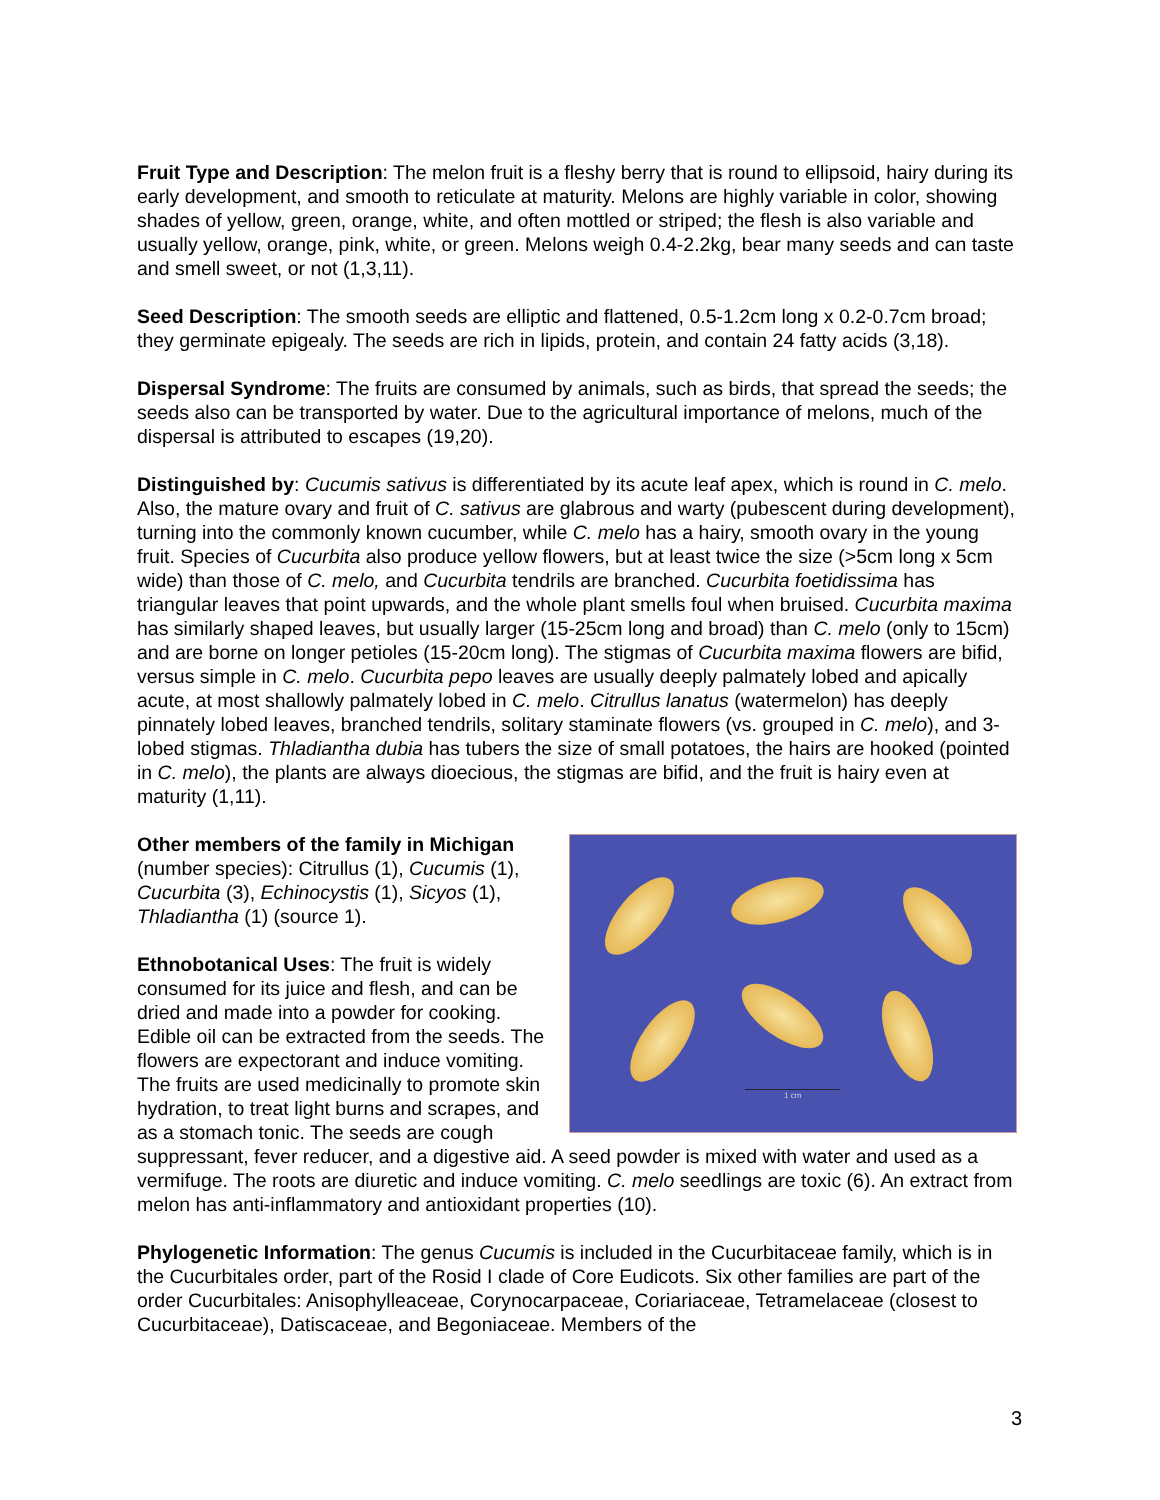Fruit Type and Description: The melon fruit is a fleshy berry that is round to ellipsoid, hairy during its early development, and smooth to reticulate at maturity. Melons are highly variable in color, showing shades of yellow, green, orange, white, and often mottled or striped; the flesh is also variable and usually yellow, orange, pink, white, or green. Melons weigh 0.4-2.2kg, bear many seeds and can taste and smell sweet, or not (1,3,11).
Seed Description: The smooth seeds are elliptic and flattened, 0.5-1.2cm long x 0.2-0.7cm broad; they germinate epigealy. The seeds are rich in lipids, protein, and contain 24 fatty acids (3,18).
Dispersal Syndrome: The fruits are consumed by animals, such as birds, that spread the seeds; the seeds also can be transported by water. Due to the agricultural importance of melons, much of the dispersal is attributed to escapes (19,20).
Distinguished by: Cucumis sativus is differentiated by its acute leaf apex, which is round in C. melo. Also, the mature ovary and fruit of C. sativus are glabrous and warty (pubescent during development), turning into the commonly known cucumber, while C. melo has a hairy, smooth ovary in the young fruit. Species of Cucurbita also produce yellow flowers, but at least twice the size (>5cm long x 5cm wide) than those of C. melo, and Cucurbita tendrils are branched. Cucurbita foetidissima has triangular leaves that point upwards, and the whole plant smells foul when bruised. Cucurbita maxima has similarly shaped leaves, but usually larger (15-25cm long and broad) than C. melo (only to 15cm) and are borne on longer petioles (15-20cm long). The stigmas of Cucurbita maxima flowers are bifid, versus simple in C. melo. Cucurbita pepo leaves are usually deeply palmately lobed and apically acute, at most shallowly palmately lobed in C. melo. Citrullus lanatus (watermelon) has deeply pinnately lobed leaves, branched tendrils, solitary staminate flowers (vs. grouped in C. melo), and 3-lobed stigmas. Thladiantha dubia has tubers the size of small potatoes, the hairs are hooked (pointed in C. melo), the plants are always dioecious, the stigmas are bifid, and the fruit is hairy even at maturity (1,11).
1 cm
Other members of the family in Michigan
(number species): Citrullus (1), Cucumis (1), Cucurbita (3), Echinocystis (1), Sicyos (1), Thladiantha (1) (source 1).
Ethnobotanical Uses: The fruit is widely consumed for its juice and flesh, and can be dried and made into a powder for cooking. Edible oil can be extracted from the seeds. The flowers are expectorant and induce vomiting. The fruits are used medicinally to promote skin hydration, to treat light burns and scrapes, and as a stomach tonic. The seeds are cough suppressant, fever reducer, and a digestive aid. A seed powder is mixed with water and used as a vermifuge. The roots are diuretic and induce vomiting. C. melo seedlings are toxic (6). An extract from melon has anti-inflammatory and antioxidant properties (10).
Phylogenetic Information: The genus Cucumis is included in the Cucurbitaceae family, which is in the Cucurbitales order, part of the Rosid I clade of Core Eudicots. Six other families are part of the order Cucurbitales: Anisophylleaceae, Corynocarpaceae, Coriariaceae, Tetramelaceae (closest to Cucurbitaceae), Datiscaceae, and Begoniaceae. Members of the
3